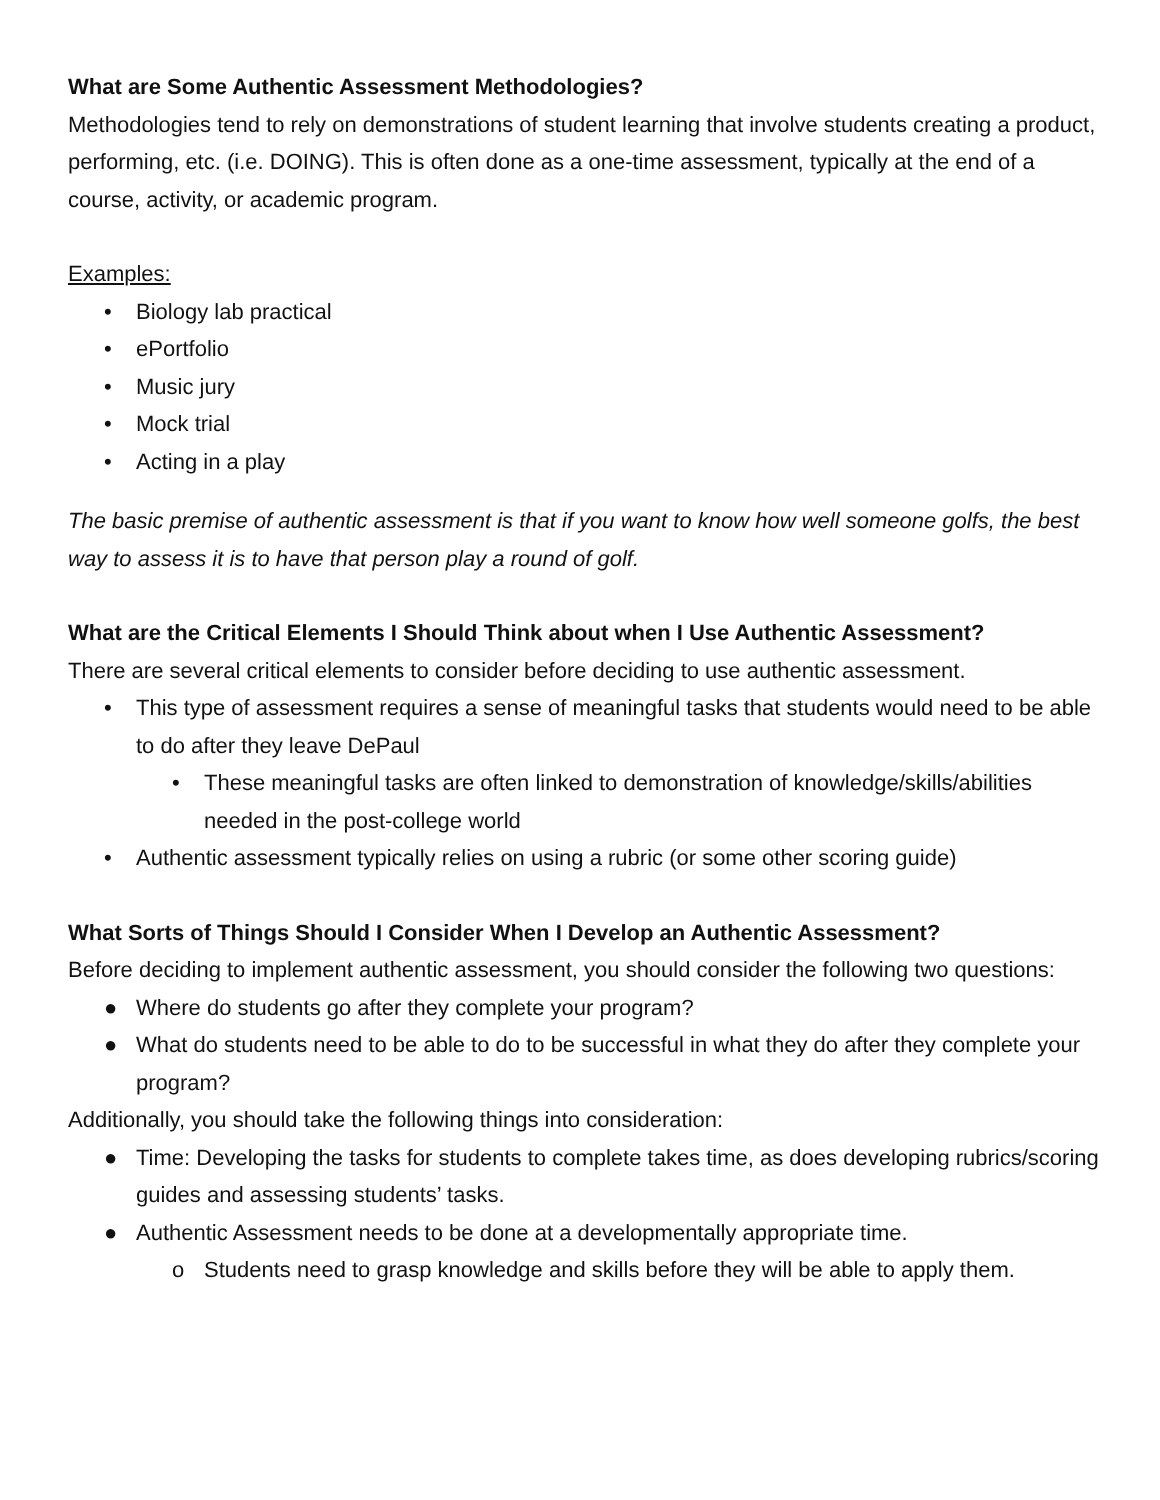What are Some Authentic Assessment Methodologies?
Methodologies tend to rely on demonstrations of student learning that involve students creating a product, performing, etc. (i.e. DOING). This is often done as a one-time assessment, typically at the end of a course, activity, or academic program.
Examples:
• Biology lab practical
• ePortfolio
• Music jury
• Mock trial
• Acting in a play
The basic premise of authentic assessment is that if you want to know how well someone golfs, the best way to assess it is to have that person play a round of golf.
What are the Critical Elements I Should Think about when I Use Authentic Assessment?
There are several critical elements to consider before deciding to use authentic assessment.
• This type of assessment requires a sense of meaningful tasks that students would need to be able to do after they leave DePaul
• These meaningful tasks are often linked to demonstration of knowledge/skills/abilities needed in the post-college world
• Authentic assessment typically relies on using a rubric (or some other scoring guide)
What Sorts of Things Should I Consider When I Develop an Authentic Assessment?
Before deciding to implement authentic assessment, you should consider the following two questions:
● Where do students go after they complete your program?
● What do students need to be able to do to be successful in what they do after they complete your program?
Additionally, you should take the following things into consideration:
● Time: Developing the tasks for students to complete takes time, as does developing rubrics/scoring guides and assessing students’ tasks.
● Authentic Assessment needs to be done at a developmentally appropriate time.
o Students need to grasp knowledge and skills before they will be able to apply them.